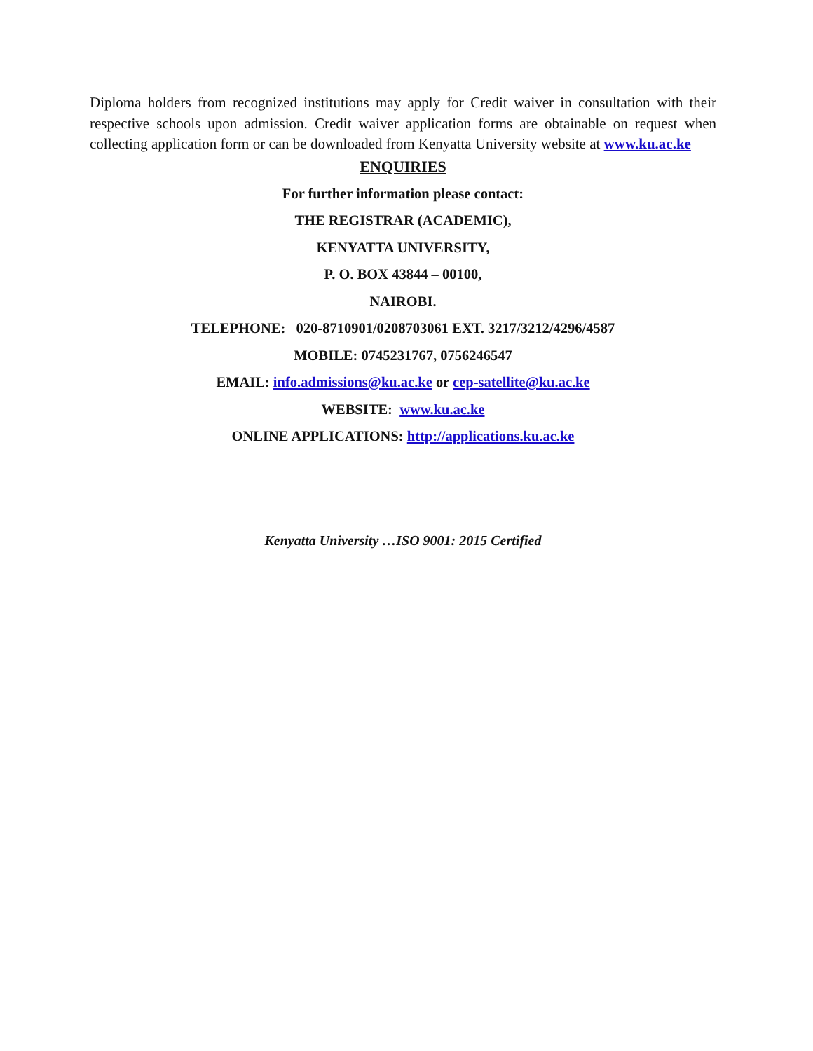Diploma holders from recognized institutions may apply for Credit waiver in consultation with their respective schools upon admission. Credit waiver application forms are obtainable on request when collecting application form or can be downloaded from Kenyatta University website at www.ku.ac.ke
ENQUIRIES
For further information please contact:
THE REGISTRAR (ACADEMIC),
KENYATTA UNIVERSITY,
P. O. BOX 43844 – 00100,
NAIROBI.
TELEPHONE: 020-8710901/0208703061 EXT. 3217/3212/4296/4587
MOBILE: 0745231767, 0756246547
EMAIL: info.admissions@ku.ac.ke or cep-satellite@ku.ac.ke
WEBSITE: www.ku.ac.ke
ONLINE APPLICATIONS: http://applications.ku.ac.ke
Kenyatta University …ISO 9001: 2015 Certified